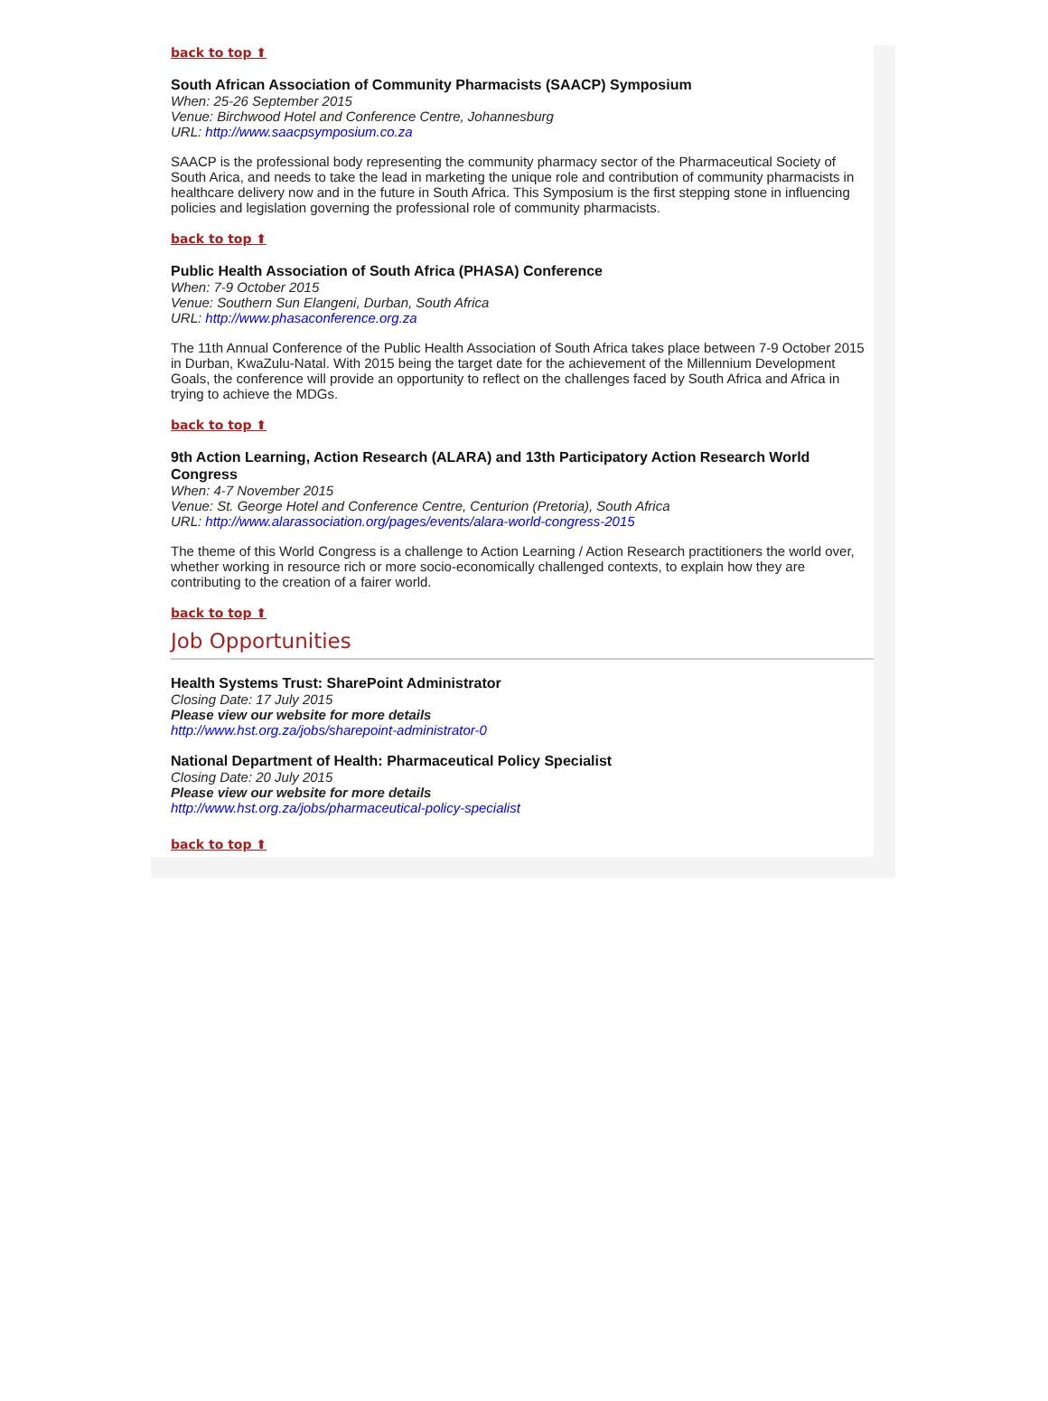back to top ⬆
South African Association of Community Pharmacists (SAACP) Symposium
When: 25-26 September 2015
Venue: Birchwood Hotel and Conference Centre, Johannesburg
URL: http://www.saacpsymposium.co.za
SAACP is the professional body representing the community pharmacy sector of the Pharmaceutical Society of South Arica, and needs to take the lead in marketing the unique role and contribution of community pharmacists in healthcare delivery now and in the future in South Africa. This Symposium is the first stepping stone in influencing policies and legislation governing the professional role of community pharmacists.
back to top ⬆
Public Health Association of South Africa (PHASA) Conference
When: 7-9 October 2015
Venue: Southern Sun Elangeni, Durban, South Africa
URL: http://www.phasaconference.org.za
The 11th Annual Conference of the Public Health Association of South Africa takes place between 7-9 October 2015 in Durban, KwaZulu-Natal. With 2015 being the target date for the achievement of the Millennium Development Goals, the conference will provide an opportunity to reflect on the challenges faced by South Africa and Africa in trying to achieve the MDGs.
back to top ⬆
9th Action Learning, Action Research (ALARA) and 13th Participatory Action Research World Congress
When: 4-7 November 2015
Venue: St. George Hotel and Conference Centre, Centurion (Pretoria), South Africa
URL: http://www.alarassociation.org/pages/events/alara-world-congress-2015
The theme of this World Congress is a challenge to Action Learning / Action Research practitioners the world over, whether working in resource rich or more socio-economically challenged contexts, to explain how they are contributing to the creation of a fairer world.
back to top ⬆
Job Opportunities
Health Systems Trust: SharePoint Administrator
Closing Date: 17 July 2015
Please view our website for more details
http://www.hst.org.za/jobs/sharepoint-administrator-0
National Department of Health: Pharmaceutical Policy Specialist
Closing Date: 20 July 2015
Please view our website for more details
http://www.hst.org.za/jobs/pharmaceutical-policy-specialist
back to top ⬆